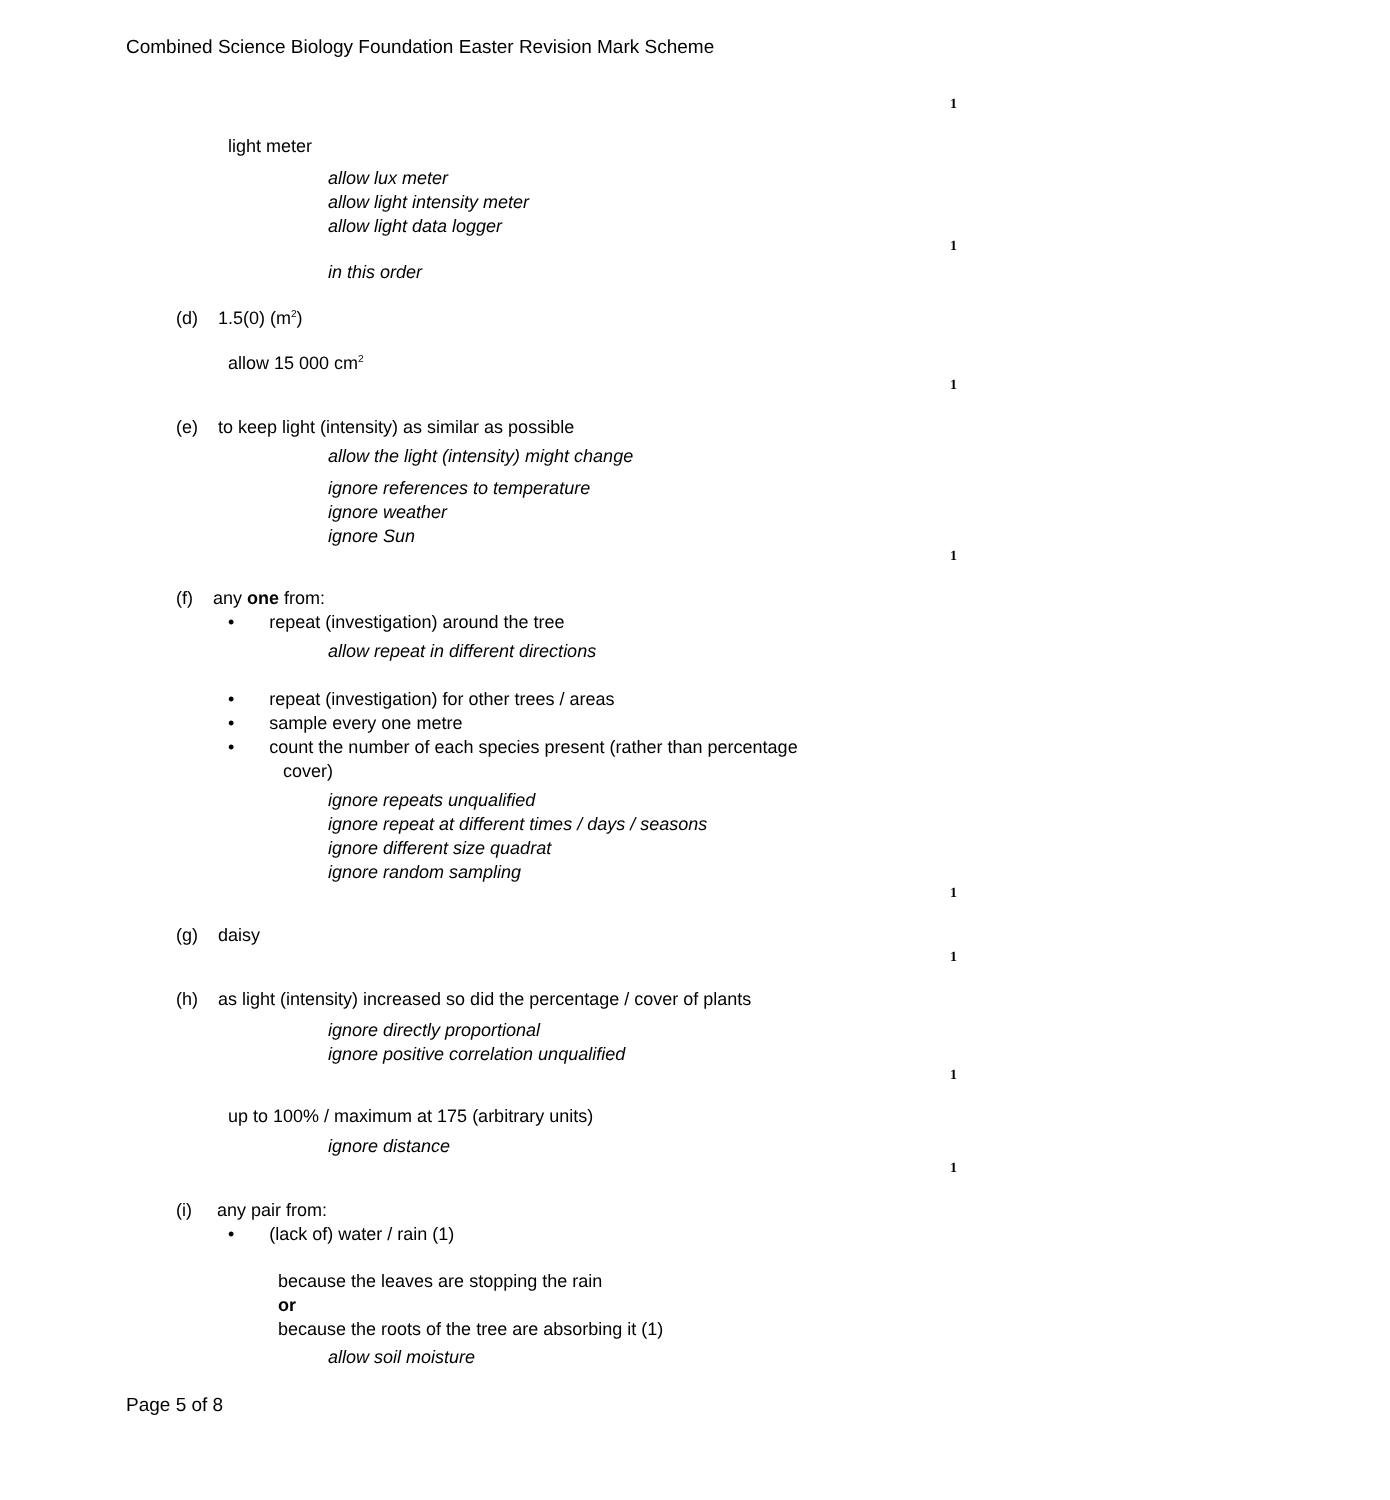Combined Science Biology Foundation Easter Revision Mark Scheme
1
light meter
allow lux meter
allow light intensity meter
allow light data logger
1
in this order
(d) 1.5(0) (m<sup>2</sup>)
allow 15 000 cm<sup>2</sup>
1
(e) to keep light (intensity) as similar as possible
allow the light (intensity) might change
ignore references to temperature
ignore weather
ignore Sun
1
(f) any one from:
• repeat (investigation) around the tree
allow repeat in different directions
• repeat (investigation) for other trees / areas
• sample every one metre
• count the number of each species present (rather than percentage
cover)
ignore repeats unqualified
ignore repeat at different times / days / seasons
ignore different size quadrat
ignore random sampling
1
(g) daisy
1
(h) as light (intensity) increased so did the percentage / cover of plants
ignore directly proportional
ignore positive correlation unqualified
1
up to 100% / maximum at 175 (arbitrary units)
ignore distance
1
(i) any pair from:
• (lack of) water / rain (1)
because the leaves are stopping the rain
or
because the roots of the tree are absorbing it (1)
allow soil moisture
Page 5 of 8